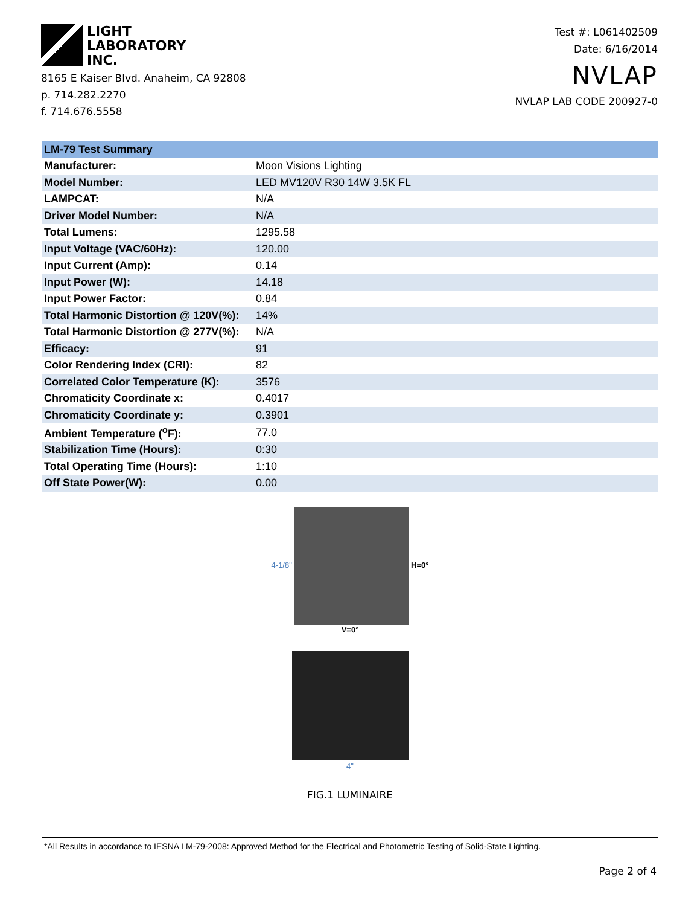LIGHT
LABORATORY
INC.
8165 E Kaiser Blvd. Anaheim, CA 92808
p. 714.282.2270
f. 714.676.5558
Test #: L061402509
Date: 6/16/2014
NVLAP
NVLAP LAB CODE 200927-0
| LM-79 Test Summary | |
| --- | --- |
| Manufacturer: | Moon Visions Lighting |
| Model Number: | LED MV120V R30 14W 3.5K FL |
| LAMPCAT: | N/A |
| Driver Model Number: | N/A |
| Total Lumens: | 1295.58 |
| Input Voltage (VAC/60Hz): | 120.00 |
| Input Current (Amp): | 0.14 |
| Input Power (W): | 14.18 |
| Input Power Factor: | 0.84 |
| Total Harmonic Distortion @ 120V(%): | 14% |
| Total Harmonic Distortion @ 277V(%): | N/A |
| Efficacy: | 91 |
| Color Rendering Index (CRI): | 82 |
| Correlated Color Temperature (K): | 3576 |
| Chromaticity Coordinate x: | 0.4017 |
| Chromaticity Coordinate y: | 0.3901 |
| Ambient Temperature (<sup>o</sup>F): | 77.0 |
| Stabilization Time (Hours): | 0:30 |
| Total Operating Time (Hours): | 1:10 |
| Off State Power(W): | 0.00 |
4-1/8"
H=0°
V=0°
4"
FIG.1 LUMINAIRE
*All Results in accordance to IESNA LM-79-2008: Approved Method for the Electrical and Photometric Testing of Solid-State Lighting.
Page 2 of 4